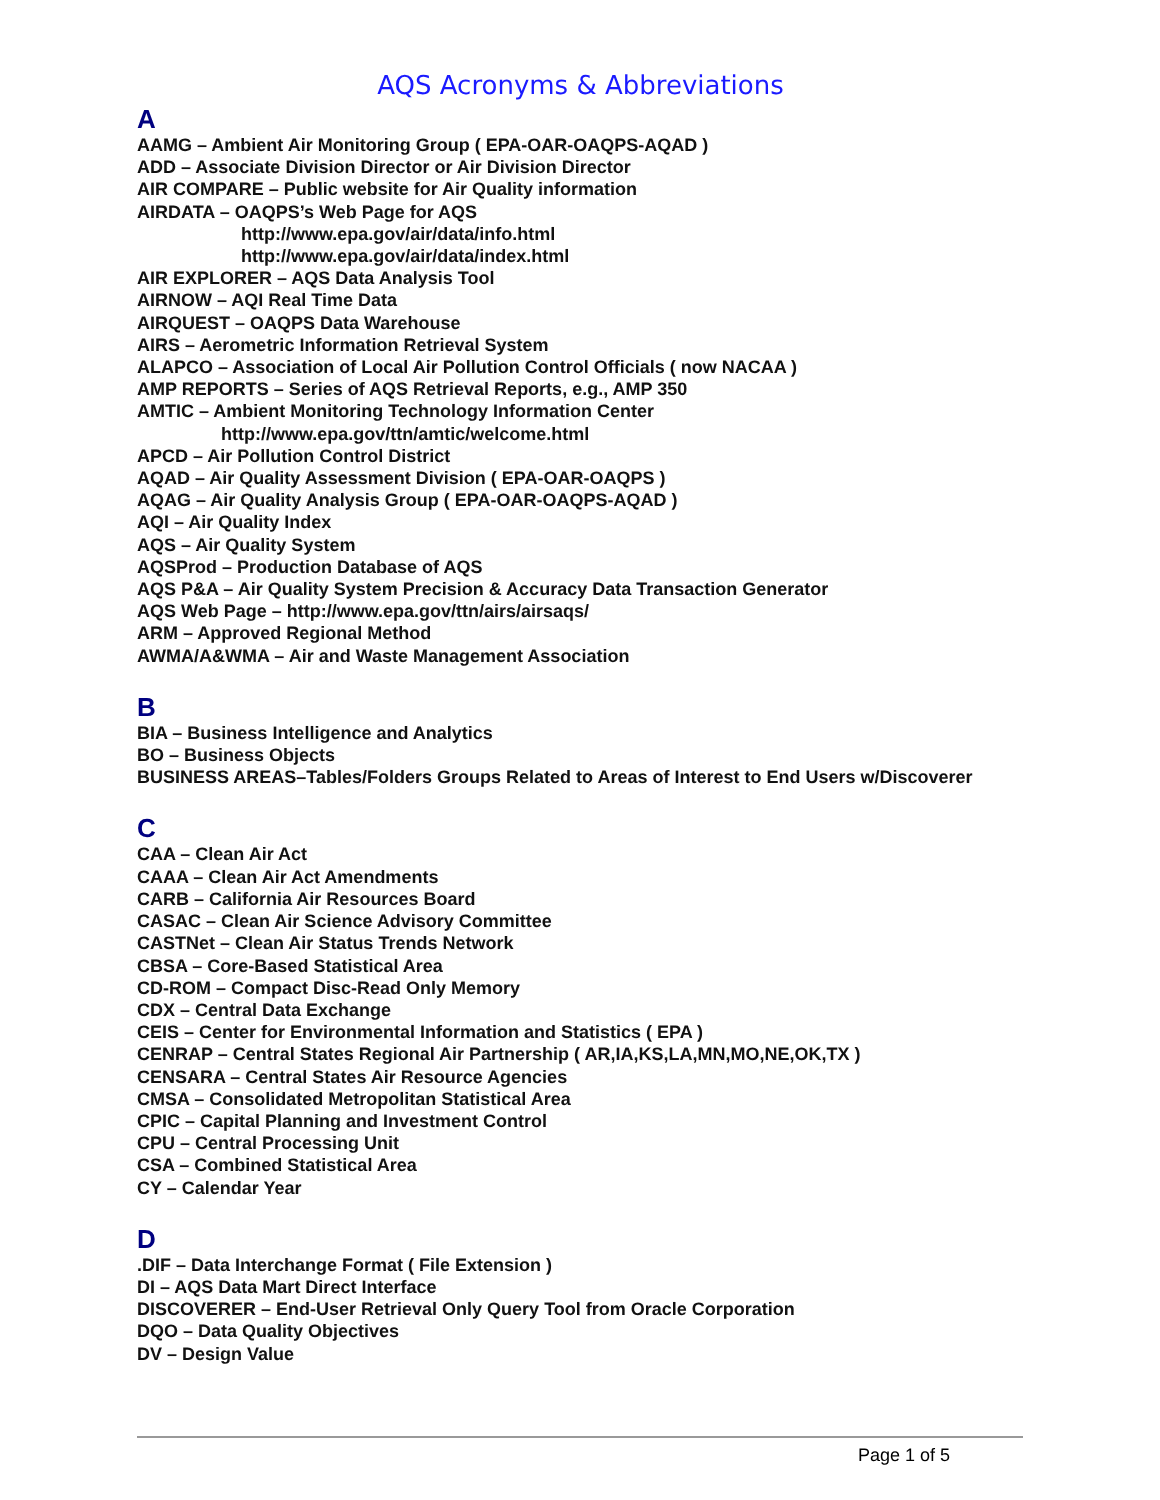AQS Acronyms & Abbreviations
A
AAMG – Ambient Air Monitoring Group ( EPA-OAR-OAQPS-AQAD )
ADD – Associate Division Director or Air Division Director
AIR COMPARE – Public website for Air Quality information
AIRDATA – OAQPS’s Web Page for AQS
http://www.epa.gov/air/data/info.html
http://www.epa.gov/air/data/index.html
AIR EXPLORER – AQS Data Analysis Tool
AIRNOW – AQI Real Time Data
AIRQUEST – OAQPS Data Warehouse
AIRS – Aerometric Information Retrieval System
ALAPCO – Association of Local Air Pollution Control Officials ( now NACAA )
AMP REPORTS – Series of AQS Retrieval Reports, e.g., AMP 350
AMTIC – Ambient Monitoring Technology Information Center
http://www.epa.gov/ttn/amtic/welcome.html
APCD – Air Pollution Control District
AQAD – Air Quality Assessment Division ( EPA-OAR-OAQPS )
AQAG – Air Quality Analysis Group ( EPA-OAR-OAQPS-AQAD )
AQI – Air Quality Index
AQS – Air Quality System
AQSProd – Production Database of AQS
AQS P&A – Air Quality System Precision & Accuracy Data Transaction Generator
AQS Web Page – http://www.epa.gov/ttn/airs/airsaqs/
ARM – Approved Regional Method
AWMA/A&WMA – Air and Waste Management Association
B
BIA – Business Intelligence and Analytics
BO – Business Objects
BUSINESS AREAS–Tables/Folders Groups Related to Areas of Interest to End Users w/Discoverer
C
CAA – Clean Air Act
CAAA – Clean Air Act Amendments
CARB – California Air Resources Board
CASAC – Clean Air Science Advisory Committee
CASTNet – Clean Air Status Trends Network
CBSA – Core-Based Statistical Area
CD-ROM – Compact Disc-Read Only Memory
CDX – Central Data Exchange
CEIS – Center for Environmental Information and Statistics ( EPA )
CENRAP – Central States Regional Air Partnership ( AR,IA,KS,LA,MN,MO,NE,OK,TX )
CENSARA – Central States Air Resource Agencies
CMSA – Consolidated Metropolitan Statistical Area
CPIC – Capital Planning and Investment Control
CPU – Central Processing Unit
CSA – Combined Statistical Area
CY – Calendar Year
D
.DIF – Data Interchange Format ( File Extension )
DI – AQS Data Mart Direct Interface
DISCOVERER – End-User Retrieval Only Query Tool from Oracle Corporation
DQO – Data Quality Objectives
DV – Design Value
Page 1 of 5